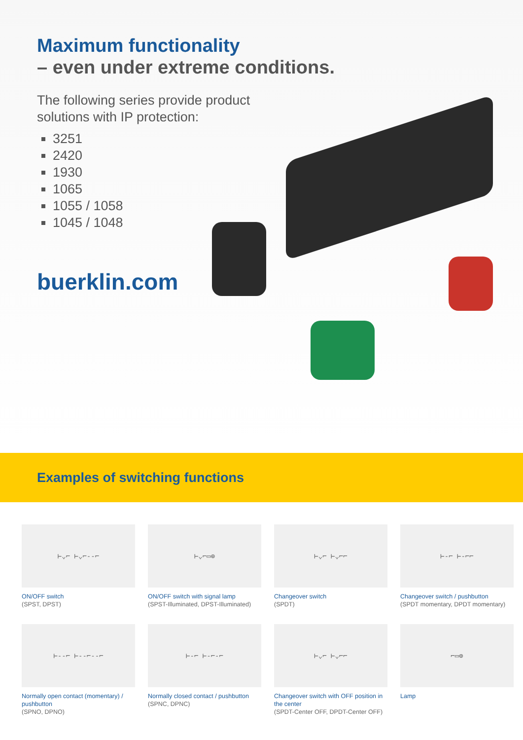Maximum functionality
– even under extreme conditions.
The following series provide product
solutions with IP protection:
3251
2420
1930
1065
1055 / 1058
1045 / 1048
buerklin.com
Examples of switching functions
⊢⌄⌐ ⊢⌄⌐--⌐
ON/OFF switch
(SPST, DPST)
⊢⌄⌐▭⊕
ON/OFF switch with signal lamp
(SPST-Illuminated, DPST-Illuminated)
⊢⌄⌐ ⊢⌄⌐⌐
Changeover switch
(SPDT)
⊢-⌐ ⊢-⌐⌐
Changeover switch / pushbutton
(SPDT momentary, DPDT momentary)
⊢--⌐ ⊢--⌐--⌐
Normally open contact (momentary) / pushbutton
(SPNO, DPNO)
⊢-⌐ ⊢-⌐-⌐
Normally closed contact / pushbutton
(SPNC, DPNC)
⊢⌄⌐ ⊢⌄⌐⌐
Changeover switch with OFF position in the center
(SPDT-Center OFF, DPDT-Center OFF)
⌐▭⊕
Lamp